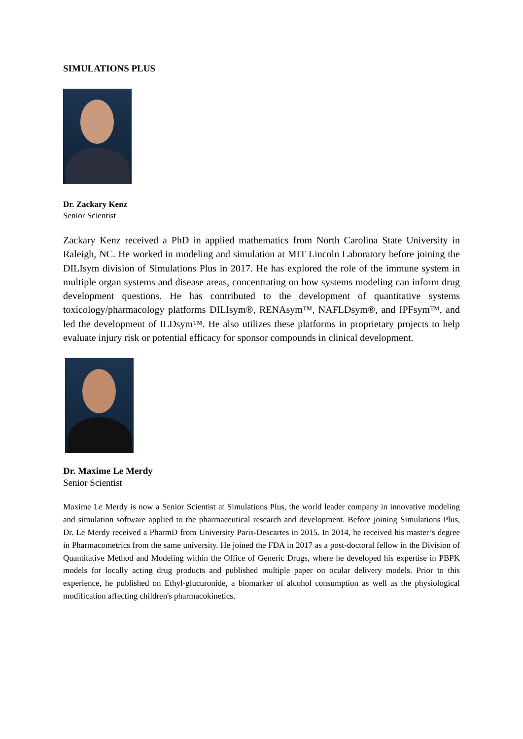SIMULATIONS PLUS
Dr. Zackary Kenz
Senior Scientist
Zackary Kenz received a PhD in applied mathematics from North Carolina State University in Raleigh, NC. He worked in modeling and simulation at MIT Lincoln Laboratory before joining the DILIsym division of Simulations Plus in 2017. He has explored the role of the immune system in multiple organ systems and disease areas, concentrating on how systems modeling can inform drug development questions. He has contributed to the development of quantitative systems toxicology/pharmacology platforms DILIsym®, RENAsym™, NAFLDsym®, and IPFsym™, and led the development of ILDsym™. He also utilizes these platforms in proprietary projects to help evaluate injury risk or potential efficacy for sponsor compounds in clinical development.
Dr. Maxime Le Merdy
Senior Scientist
Maxime Le Merdy is now a Senior Scientist at Simulations Plus, the world leader company in innovative modeling and simulation software applied to the pharmaceutical research and development. Before joining Simulations Plus, Dr. Le Merdy received a PharmD from University Paris-Descartes in 2015. In 2014, he received his master’s degree in Pharmacometrics from the same university. He joined the FDA in 2017 as a post-doctoral fellow in the Division of Quantitative Method and Modeling within the Office of Generic Drugs, where he developed his expertise in PBPK models for locally acting drug products and published multiple paper on ocular delivery models. Prior to this experience, he published on Ethyl-glucuronide, a biomarker of alcohol consumption as well as the physiological modification affecting children's pharmacokinetics.